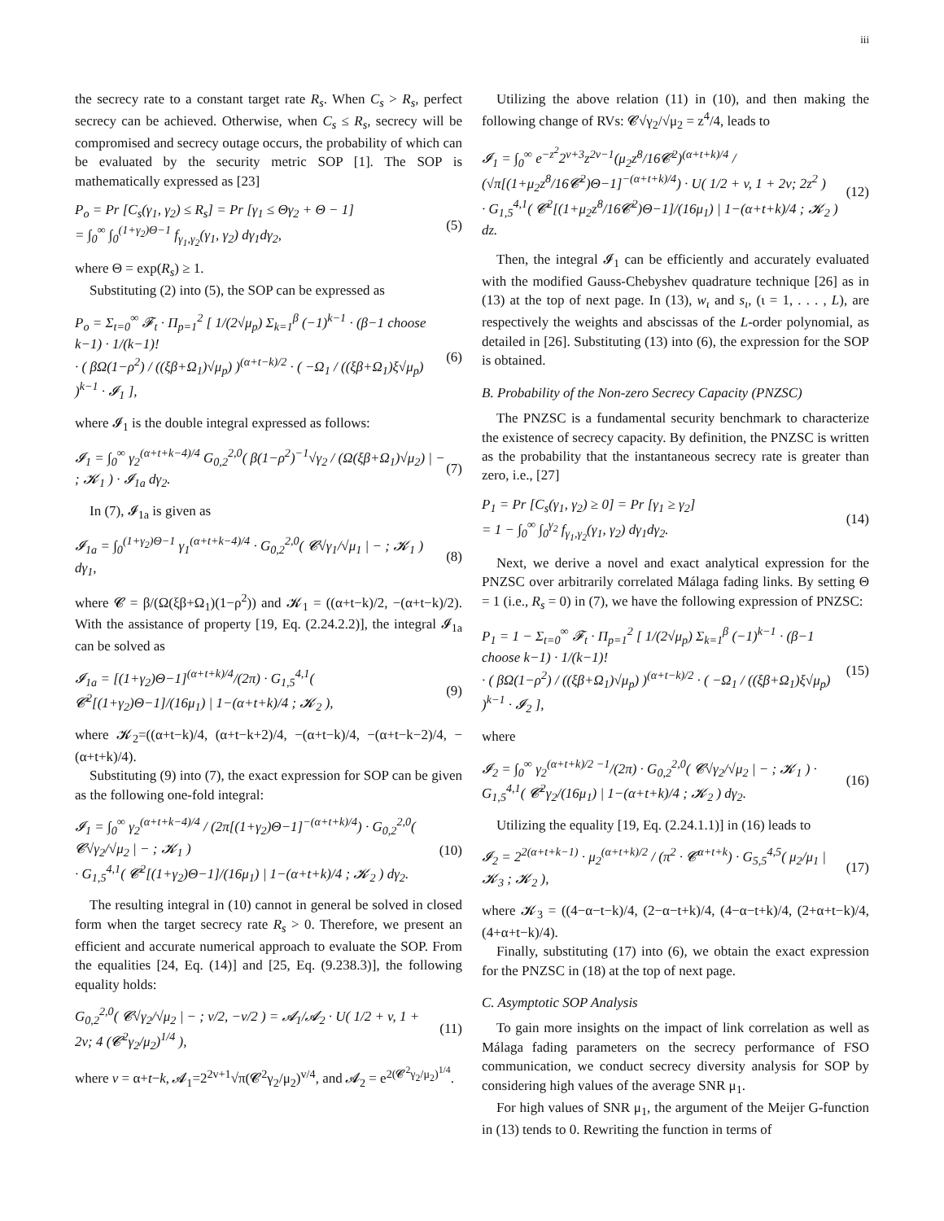iii
the secrecy rate to a constant target rate R<sub>s</sub>. When C<sub>s</sub> > R<sub>s</sub>, perfect secrecy can be achieved. Otherwise, when C<sub>s</sub> ≤ R<sub>s</sub>, secrecy will be compromised and secrecy outage occurs, the probability of which can be evaluated by the security metric SOP [1]. The SOP is mathematically expressed as [23]
P<sub>o</sub> = Pr [C<sub>s</sub>(γ<sub>1</sub>, γ<sub>2</sub>) ≤ R<sub>s</sub>] = Pr [γ<sub>1</sub> ≤ Θγ<sub>2</sub> + Θ − 1]
= ∫<sub>0</sub><sup>∞</sup> ∫<sub>0</sub><sup>(1+γ<sub>2</sub>)Θ−1</sup> f<sub>γ<sub>1</sub>,γ<sub>2</sub></sub>(γ<sub>1</sub>, γ<sub>2</sub>) dγ<sub>1</sub>dγ<sub>2</sub>,
(5)
where Θ = exp(R<sub>s</sub>) ≥ 1.
Substituting (2) into (5), the SOP can be expressed as
P<sub>o</sub> = Σ<sub>t=0</sub><sup>∞</sup> 𝓕<sub>t</sub> · Π<sub>p=1</sub><sup>2</sup> [ 1/(2√μ<sub>p</sub>) Σ<sub>k=1</sub><sup>β</sup> (−1)<sup>k−1</sup> · (β−1 choose k−1) · 1/(k−1)!
· ( βΩ(1−ρ<sup>2</sup>) / ((ξβ+Ω<sub>1</sub>)√μ<sub>p</sub>) )<sup>(α+t−k)/2</sup> · ( −Ω<sub>1</sub> / ((ξβ+Ω<sub>1</sub>)ξ√μ<sub>p</sub>) )<sup>k−1</sup> · 𝓘<sub>1</sub> ],
(6)
where 𝓘<sub>1</sub> is the double integral expressed as follows:
𝓘<sub>1</sub> = ∫<sub>0</sub><sup>∞</sup> γ<sub>2</sub><sup>(α+t+k−4)/4</sup> G<sub>0,2</sub><sup>2,0</sup>( β(1−ρ<sup>2</sup>)<sup>−1</sup>√γ<sub>2</sub> / (Ω(ξβ+Ω<sub>1</sub>)√μ<sub>2</sub>) | − ; 𝓚<sub>1</sub> ) · 𝓘<sub>1a</sub> dγ<sub>2</sub>.
(7)
In (7), 𝓘<sub>1a</sub> is given as
𝓘<sub>1a</sub> = ∫<sub>0</sub><sup>(1+γ<sub>2</sub>)Θ−1</sup> γ<sub>1</sub><sup>(α+t+k−4)/4</sup> · G<sub>0,2</sub><sup>2,0</sup>( 𝓒√γ<sub>1</sub>/√μ<sub>1</sub> | − ; 𝓚<sub>1</sub> ) dγ<sub>1</sub>,
(8)
where 𝓒 = β/(Ω(ξβ+Ω<sub>1</sub>)(1−ρ<sup>2</sup>)) and 𝓚<sub>1</sub> = ((α+t−k)/2, −(α+t−k)/2). With the assistance of property [19, Eq. (2.24.2.2)], the integral 𝓘<sub>1a</sub> can be solved as
𝓘<sub>1a</sub> = [(1+γ<sub>2</sub>)Θ−1]<sup>(α+t+k)/4</sup>/(2π) · G<sub>1,5</sub><sup>4,1</sup>( 𝓒<sup>2</sup>[(1+γ<sub>2</sub>)Θ−1]/(16μ<sub>1</sub>) | 1−(α+t+k)/4 ; 𝓚<sub>2</sub> ),
(9)
where 𝓚<sub>2</sub>=((α+t−k)/4, (α+t−k+2)/4, −(α+t−k)/4, −(α+t−k−2)/4, −(α+t+k)/4).
Substituting (9) into (7), the exact expression for SOP can be given as the following one-fold integral:
𝓘<sub>1</sub> = ∫<sub>0</sub><sup>∞</sup> γ<sub>2</sub><sup>(α+t+k−4)/4</sup> / (2π[(1+γ<sub>2</sub>)Θ−1]<sup>−(α+t+k)/4</sup>) · G<sub>0,2</sub><sup>2,0</sup>( 𝓒√γ<sub>2</sub>/√μ<sub>2</sub> | − ; 𝓚<sub>1</sub> )
· G<sub>1,5</sub><sup>4,1</sup>( 𝓒<sup>2</sup>[(1+γ<sub>2</sub>)Θ−1]/(16μ<sub>1</sub>) | 1−(α+t+k)/4 ; 𝓚<sub>2</sub> ) dγ<sub>2</sub>.
(10)
The resulting integral in (10) cannot in general be solved in closed form when the target secrecy rate R<sub>s</sub> > 0. Therefore, we present an efficient and accurate numerical approach to evaluate the SOP. From the equalities [24, Eq. (14)] and [25, Eq. (9.238.3)], the following equality holds:
G<sub>0,2</sub><sup>2,0</sup>( 𝓒√γ<sub>2</sub>/√μ<sub>2</sub> | − ; v/2, −v/2 ) = 𝓐<sub>1</sub>/𝓐<sub>2</sub> · U( 1/2 + v, 1 + 2v; 4 (𝓒<sup>2</sup>γ<sub>2</sub>/μ<sub>2</sub>)<sup>1/4</sup> ),
(11)
where v = α+t−k, 𝓐<sub>1</sub>=2<sup>2v+1</sup>√π(𝓒<sup>2</sup>γ<sub>2</sub>/μ<sub>2</sub>)<sup>v/4</sup>, and 𝓐<sub>2</sub> = e<sup>2(𝓒<sup>2</sup>γ<sub>2</sub>/μ<sub>2</sub>)<sup>1/4</sup></sup>.
Utilizing the above relation (11) in (10), and then making the following change of RVs: 𝓒√γ<sub>2</sub>/√μ<sub>2</sub> = z<sup>4</sup>/4, leads to
𝓘<sub>1</sub> = ∫<sub>0</sub><sup>∞</sup> e<sup>−z<sup>2</sup></sup>2<sup>v+3</sup>z<sup>2v−1</sup>(μ<sub>2</sub>z<sup>8</sup>/16𝓒<sup>2</sup>)<sup>(α+t+k)/4</sup> / (√π[(1+μ<sub>2</sub>z<sup>8</sup>/16𝓒<sup>2</sup>)Θ−1]<sup>−(α+t+k)/4</sup>) · U( 1/2 + v, 1 + 2v; 2z<sup>2</sup> )
· G<sub>1,5</sub><sup>4,1</sup>( 𝓒<sup>2</sup>[(1+μ<sub>2</sub>z<sup>8</sup>/16𝓒<sup>2</sup>)Θ−1]/(16μ<sub>1</sub>) | 1−(α+t+k)/4 ; 𝓚<sub>2</sub> ) dz.
(12)
Then, the integral 𝓘<sub>1</sub> can be efficiently and accurately evaluated with the modified Gauss-Chebyshev quadrature technique [26] as in (13) at the top of next page. In (13), w<sub>ι</sub> and s<sub>ι</sub>, (ι = 1, . . . , L), are respectively the weights and abscissas of the L-order polynomial, as detailed in [26]. Substituting (13) into (6), the expression for the SOP is obtained.
B. Probability of the Non-zero Secrecy Capacity (PNZSC)
The PNZSC is a fundamental security benchmark to characterize the existence of secrecy capacity. By definition, the PNZSC is written as the probability that the instantaneous secrecy rate is greater than zero, i.e., [27]
P<sub>1</sub> = Pr [C<sub>s</sub>(γ<sub>1</sub>, γ<sub>2</sub>) ≥ 0] = Pr [γ<sub>1</sub> ≥ γ<sub>2</sub>]
= 1 − ∫<sub>0</sub><sup>∞</sup> ∫<sub>0</sub><sup>γ<sub>2</sub></sup> f<sub>γ<sub>1</sub>,γ<sub>2</sub></sub>(γ<sub>1</sub>, γ<sub>2</sub>) dγ<sub>1</sub>dγ<sub>2</sub>.
(14)
Next, we derive a novel and exact analytical expression for the PNZSC over arbitrarily correlated Málaga fading links. By setting Θ = 1 (i.e., R<sub>s</sub> = 0) in (7), we have the following expression of PNZSC:
P<sub>1</sub> = 1 − Σ<sub>t=0</sub><sup>∞</sup> 𝓕<sub>t</sub> · Π<sub>p=1</sub><sup>2</sup> [ 1/(2√μ<sub>p</sub>) Σ<sub>k=1</sub><sup>β</sup> (−1)<sup>k−1</sup> · (β−1 choose k−1) · 1/(k−1)!
· ( βΩ(1−ρ<sup>2</sup>) / ((ξβ+Ω<sub>1</sub>)√μ<sub>p</sub>) )<sup>(α+t−k)/2</sup> · ( −Ω<sub>1</sub> / ((ξβ+Ω<sub>1</sub>)ξ√μ<sub>p</sub>) )<sup>k−1</sup> · 𝓘<sub>2</sub> ],
(15)
where
𝓘<sub>2</sub> = ∫<sub>0</sub><sup>∞</sup> γ<sub>2</sub><sup>(α+t+k)/2 −1</sup>/(2π) · G<sub>0,2</sub><sup>2,0</sup>( 𝓒√γ<sub>2</sub>/√μ<sub>2</sub> | − ; 𝓚<sub>1</sub> ) · G<sub>1,5</sub><sup>4,1</sup>( 𝓒<sup>2</sup>γ<sub>2</sub>/(16μ<sub>1</sub>) | 1−(α+t+k)/4 ; 𝓚<sub>2</sub> ) dγ<sub>2</sub>.
(16)
Utilizing the equality [19, Eq. (2.24.1.1)] in (16) leads to
𝓘<sub>2</sub> = 2<sup>2(α+t+k−1)</sup> · μ<sub>2</sub><sup>(α+t+k)/2</sup> / (π<sup>2</sup> · 𝓒<sup>α+t+k</sup>) · G<sub>5,5</sub><sup>4,5</sup>( μ<sub>2</sub>/μ<sub>1</sub> | 𝓚<sub>3</sub> ; 𝓚<sub>2</sub> ),
(17)
where 𝓚<sub>3</sub> = ((4−α−t−k)/4, (2−α−t+k)/4, (4−α−t+k)/4, (2+α+t−k)/4, (4+α+t−k)/4).
Finally, substituting (17) into (6), we obtain the exact expression for the PNZSC in (18) at the top of next page.
C. Asymptotic SOP Analysis
To gain more insights on the impact of link correlation as well as Málaga fading parameters on the secrecy performance of FSO communication, we conduct secrecy diversity analysis for SOP by considering high values of the average SNR μ<sub>1</sub>.
For high values of SNR μ<sub>1</sub>, the argument of the Meijer G-function in (13) tends to 0. Rewriting the function in terms of